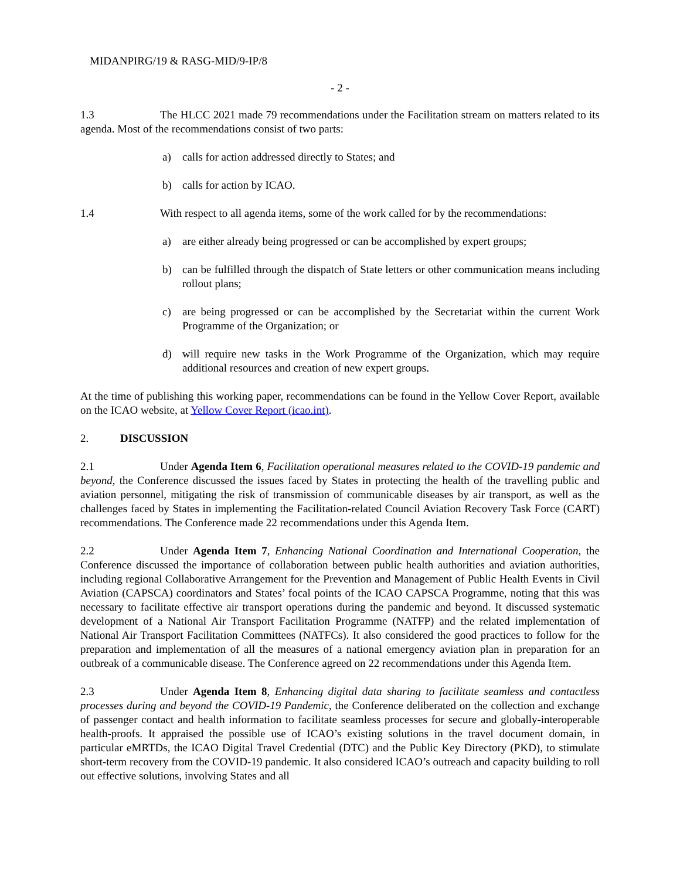MIDANPIRG/19 & RASG-MID/9-IP/8
- 2 -
1.3 The HLCC 2021 made 79 recommendations under the Facilitation stream on matters related to its agenda. Most of the recommendations consist of two parts:
a) calls for action addressed directly to States; and
b) calls for action by ICAO.
1.4 With respect to all agenda items, some of the work called for by the recommendations:
a) are either already being progressed or can be accomplished by expert groups;
b) can be fulfilled through the dispatch of State letters or other communication means including rollout plans;
c) are being progressed or can be accomplished by the Secretariat within the current Work Programme of the Organization; or
d) will require new tasks in the Work Programme of the Organization, which may require additional resources and creation of new expert groups.
At the time of publishing this working paper, recommendations can be found in the Yellow Cover Report, available on the ICAO website, at Yellow Cover Report (icao.int).
2. DISCUSSION
2.1 Under Agenda Item 6, Facilitation operational measures related to the COVID-19 pandemic and beyond, the Conference discussed the issues faced by States in protecting the health of the travelling public and aviation personnel, mitigating the risk of transmission of communicable diseases by air transport, as well as the challenges faced by States in implementing the Facilitation-related Council Aviation Recovery Task Force (CART) recommendations. The Conference made 22 recommendations under this Agenda Item.
2.2 Under Agenda Item 7, Enhancing National Coordination and International Cooperation, the Conference discussed the importance of collaboration between public health authorities and aviation authorities, including regional Collaborative Arrangement for the Prevention and Management of Public Health Events in Civil Aviation (CAPSCA) coordinators and States’ focal points of the ICAO CAPSCA Programme, noting that this was necessary to facilitate effective air transport operations during the pandemic and beyond. It discussed systematic development of a National Air Transport Facilitation Programme (NATFP) and the related implementation of National Air Transport Facilitation Committees (NATFCs). It also considered the good practices to follow for the preparation and implementation of all the measures of a national emergency aviation plan in preparation for an outbreak of a communicable disease. The Conference agreed on 22 recommendations under this Agenda Item.
2.3 Under Agenda Item 8, Enhancing digital data sharing to facilitate seamless and contactless processes during and beyond the COVID-19 Pandemic, the Conference deliberated on the collection and exchange of passenger contact and health information to facilitate seamless processes for secure and globally-interoperable health-proofs. It appraised the possible use of ICAO’s existing solutions in the travel document domain, in particular eMRTDs, the ICAO Digital Travel Credential (DTC) and the Public Key Directory (PKD), to stimulate short-term recovery from the COVID-19 pandemic. It also considered ICAO’s outreach and capacity building to roll out effective solutions, involving States and all